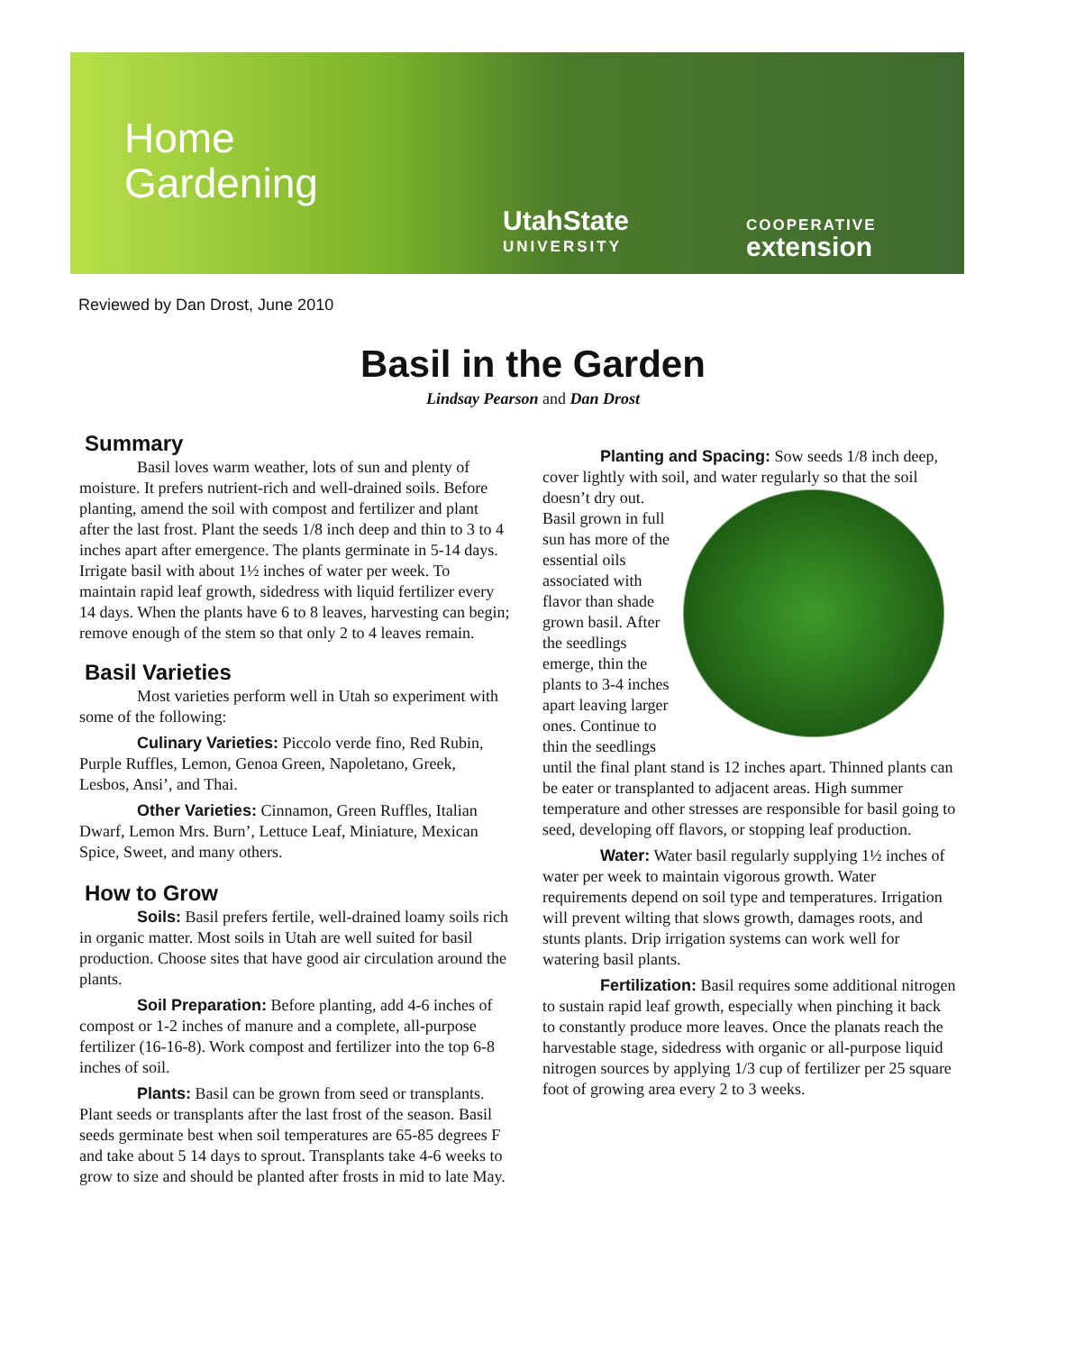Home
Gardening
UtahState
UNIVERSITY
COOPERATIVE
extension
Reviewed by Dan Drost, June 2010
Basil in the Garden
Lindsay Pearson and Dan Drost
Summary
Basil loves warm weather, lots of sun and plenty of moisture. It prefers nutrient-rich and well-drained soils. Before planting, amend the soil with compost and fertilizer and plant after the last frost. Plant the seeds 1/8 inch deep and thin to 3 to 4 inches apart after emergence. The plants germinate in 5-14 days. Irrigate basil with about 1½ inches of water per week. To maintain rapid leaf growth, sidedress with liquid fertilizer every 14 days. When the plants have 6 to 8 leaves, harvesting can begin; remove enough of the stem so that only 2 to 4 leaves remain.
Basil Varieties
Most varieties perform well in Utah so experiment with some of the following:
Culinary Varieties: Piccolo verde fino, Red Rubin, Purple Ruffles, Lemon, Genoa Green, Napoletano, Greek, Lesbos, Ansi’, and Thai.
Other Varieties: Cinnamon, Green Ruffles, Italian Dwarf, Lemon Mrs. Burn’, Lettuce Leaf, Miniature, Mexican Spice, Sweet, and many others.
How to Grow
Soils: Basil prefers fertile, well-drained loamy soils rich in organic matter. Most soils in Utah are well suited for basil production. Choose sites that have good air circulation around the plants.
Soil Preparation: Before planting, add 4-6 inches of compost or 1-2 inches of manure and a complete, all-purpose fertilizer (16-16-8). Work compost and fertilizer into the top 6-8 inches of soil.
Plants: Basil can be grown from seed or transplants. Plant seeds or transplants after the last frost of the season. Basil seeds germinate best when soil temperatures are 65-85 degrees F and take about 5 14 days to sprout. Transplants take 4-6 weeks to grow to size and should be planted after frosts in mid to late May.
Planting and Spacing: Sow seeds 1/8 inch deep, cover lightly with soil, and water regularly so that the soil doesn’t dry out. Basil grown in full sun has more of the essential oils associated with flavor than shade grown basil. After the seedlings emerge, thin the plants to 3-4 inches apart leaving larger ones. Continue to thin the seedlings until the final plant stand is 12 inches apart. Thinned plants can be eater or transplanted to adjacent areas. High summer temperature and other stresses are responsible for basil going to seed, developing off flavors, or stopping leaf production.
Water: Water basil regularly supplying 1½ inches of water per week to maintain vigorous growth. Water requirements depend on soil type and temperatures. Irrigation will prevent wilting that slows growth, damages roots, and stunts plants. Drip irrigation systems can work well for watering basil plants.
Fertilization: Basil requires some additional nitrogen to sustain rapid leaf growth, especially when pinching it back to constantly produce more leaves. Once the planats reach the harvestable stage, sidedress with organic or all-purpose liquid nitrogen sources by applying 1/3 cup of fertilizer per 25 square foot of growing area every 2 to 3 weeks.